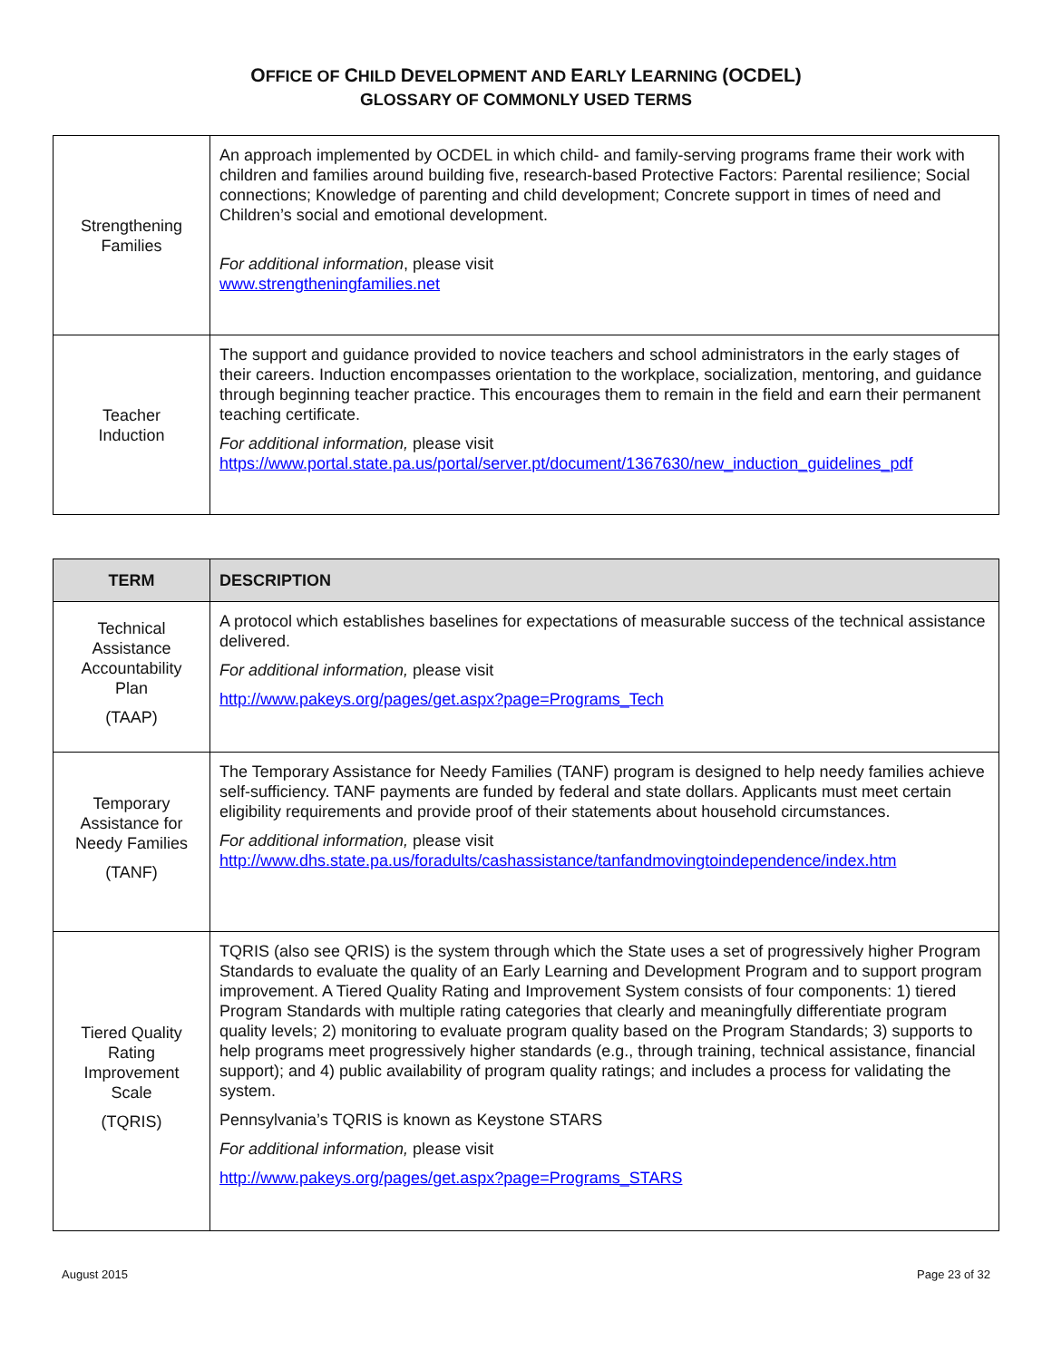OFFICE OF CHILD DEVELOPMENT AND EARLY LEARNING (OCDEL)
GLOSSARY OF COMMONLY USED TERMS
| Strengthening Families | An approach implemented by OCDEL in which child- and family-serving programs frame their work with children and families around building five, research-based Protective Factors: Parental resilience; Social connections; Knowledge of parenting and child development; Concrete support in times of need and Children’s social and emotional development. For additional information , please visit www.strengtheningfamilies.net |
| Teacher Induction | The support and guidance provided to novice teachers and school administrators in the early stages of their careers. Induction encompasses orientation to the workplace, socialization, mentoring, and guidance through beginning teacher practice. This encourages them to remain in the field and earn their permanent teaching certificate. For additional information, please visit https://www.portal.state.pa.us/portal/server.pt/document/1367630/new_induction_guidelines_pdf |
| TERM | DESCRIPTION |
| --- | --- |
| Technical Assistance Accountability Plan (TAAP) | A protocol which establishes baselines for expectations of measurable success of the technical assistance delivered. For additional information, please visit http://www.pakeys.org/pages/get.aspx?page=Programs_Tech |
| Temporary Assistance for Needy Families (TANF) | The Temporary Assistance for Needy Families (TANF) program is designed to help needy families achieve self-sufficiency. TANF payments are funded by federal and state dollars. Applicants must meet certain eligibility requirements and provide proof of their statements about household circumstances. For additional information, please visit http://www.dhs.state.pa.us/foradults/cashassistance/tanfandmovingtoindependence/index.htm |
| Tiered Quality Rating Improvement Scale (TQRIS) | TQRIS (also see QRIS) is the system through which the State uses a set of progressively higher Program Standards to evaluate the quality of an Early Learning and Development Program and to support program improvement. A Tiered Quality Rating and Improvement System consists of four components: 1) tiered Program Standards with multiple rating categories that clearly and meaningfully differentiate program quality levels; 2) monitoring to evaluate program quality based on the Program Standards; 3) supports to help programs meet progressively higher standards (e.g., through training, technical assistance, financial support); and 4) public availability of program quality ratings; and includes a process for validating the system. Pennsylvania’s TQRIS is known as Keystone STARS For additional information, please visit http://www.pakeys.org/pages/get.aspx?page=Programs_STARS |
August 2015 Page 23 of 32